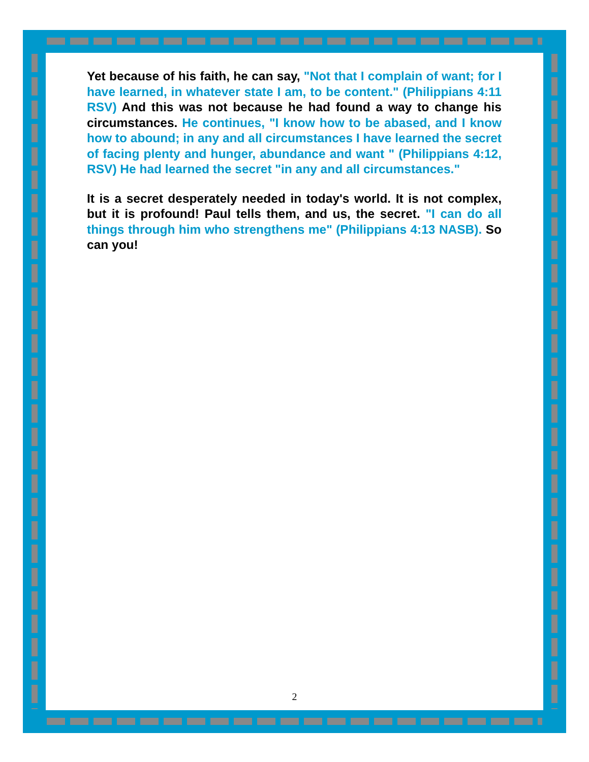Yet because of his faith, he can say, "Not that I complain of want; for I have learned, in whatever state I am, to be content." (Philippians 4:11 RSV) And this was not because he had found a way to change his circumstances. He continues, "I know how to be abased, and I know how to abound; in any and all circumstances I have learned the secret of facing plenty and hunger, abundance and want " (Philippians 4:12, RSV) He had learned the secret "in any and all circumstances."
It is a secret desperately needed in today's world. It is not complex, but it is profound! Paul tells them, and us, the secret. "I can do all things through him who strengthens me" (Philippians 4:13 NASB). So can you!
2